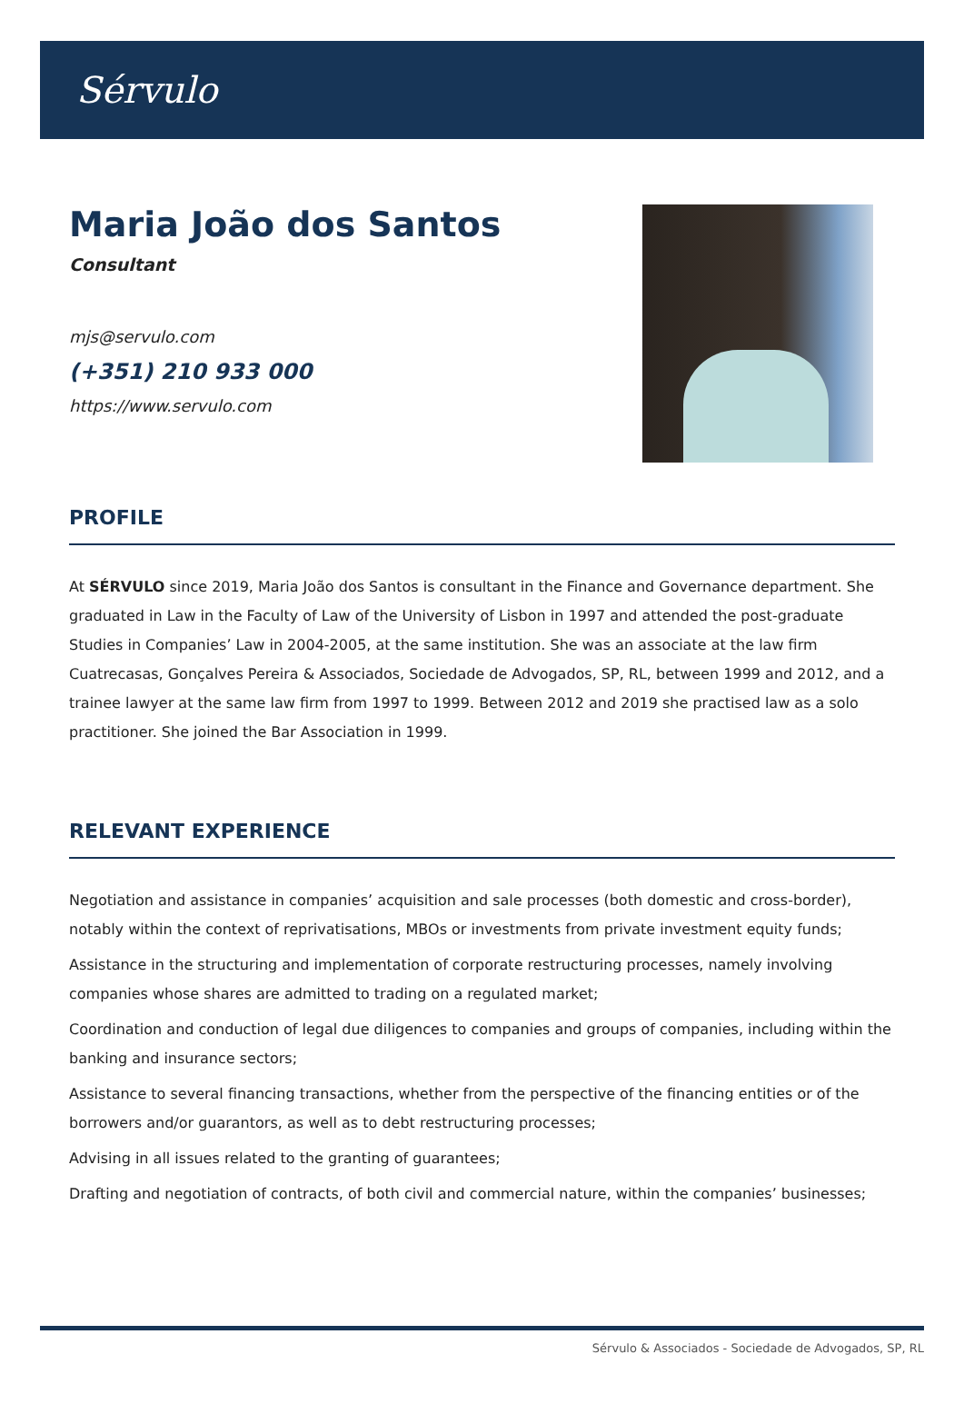Sérvulo
Maria João dos Santos
Consultant
mjs@servulo.com
(+351) 210 933 000
https://www.servulo.com
PROFILE
At SÉRVULO since 2019, Maria João dos Santos is consultant in the Finance and Governance department. She graduated in Law in the Faculty of Law of the University of Lisbon in 1997 and attended the post-graduate Studies in Companies’ Law in 2004-2005, at the same institution. She was an associate at the law firm Cuatrecasas, Gonçalves Pereira & Associados, Sociedade de Advogados, SP, RL, between 1999 and 2012, and a trainee lawyer at the same law firm from 1997 to 1999. Between 2012 and 2019 she practised law as a solo practitioner. She joined the Bar Association in 1999.
RELEVANT EXPERIENCE
Negotiation and assistance in companies’ acquisition and sale processes (both domestic and cross-border), notably within the context of reprivatisations, MBOs or investments from private investment equity funds;
Assistance in the structuring and implementation of corporate restructuring processes, namely involving companies whose shares are admitted to trading on a regulated market;
Coordination and conduction of legal due diligences to companies and groups of companies, including within the banking and insurance sectors;
Assistance to several financing transactions, whether from the perspective of the financing entities or of the borrowers and/or guarantors, as well as to debt restructuring processes;
Advising in all issues related to the granting of guarantees;
Drafting and negotiation of contracts, of both civil and commercial nature, within the companies’ businesses;
Sérvulo & Associados - Sociedade de Advogados, SP, RL